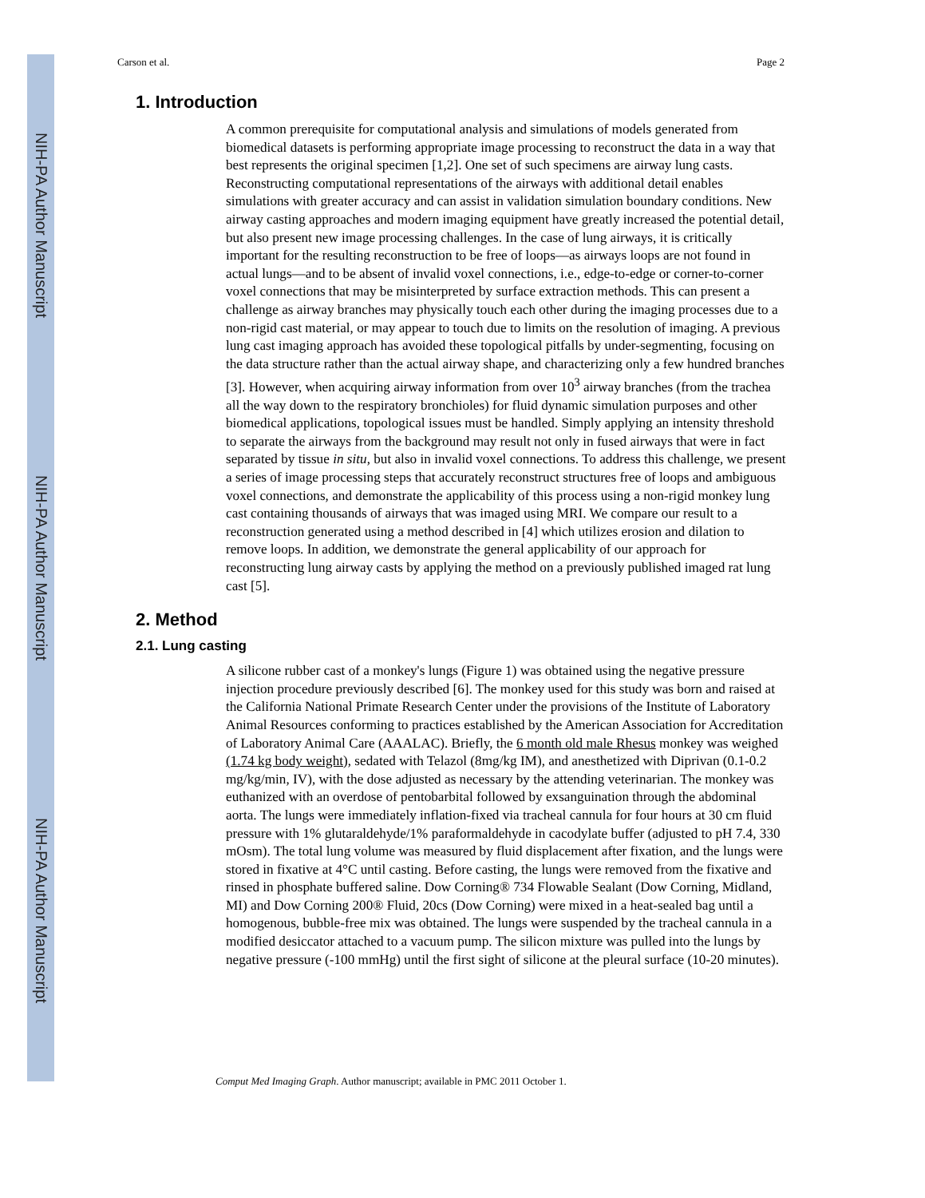NIH-PA Author Manuscript
NIH-PA Author Manuscript
NIH-PA Author Manuscript
Carson et al. Page 2
1. Introduction
A common prerequisite for computational analysis and simulations of models generated from biomedical datasets is performing appropriate image processing to reconstruct the data in a way that best represents the original specimen [1,2]. One set of such specimens are airway lung casts. Reconstructing computational representations of the airways with additional detail enables simulations with greater accuracy and can assist in validation simulation boundary conditions. New airway casting approaches and modern imaging equipment have greatly increased the potential detail, but also present new image processing challenges. In the case of lung airways, it is critically important for the resulting reconstruction to be free of loops—as airways loops are not found in actual lungs—and to be absent of invalid voxel connections, i.e., edge-to-edge or corner-to-corner voxel connections that may be misinterpreted by surface extraction methods. This can present a challenge as airway branches may physically touch each other during the imaging processes due to a non-rigid cast material, or may appear to touch due to limits on the resolution of imaging. A previous lung cast imaging approach has avoided these topological pitfalls by under-segmenting, focusing on the data structure rather than the actual airway shape, and characterizing only a few hundred branches [3]. However, when acquiring airway information from over 10<sup>3</sup> airway branches (from the trachea all the way down to the respiratory bronchioles) for fluid dynamic simulation purposes and other biomedical applications, topological issues must be handled. Simply applying an intensity threshold to separate the airways from the background may result not only in fused airways that were in fact separated by tissue in situ, but also in invalid voxel connections. To address this challenge, we present a series of image processing steps that accurately reconstruct structures free of loops and ambiguous voxel connections, and demonstrate the applicability of this process using a non-rigid monkey lung cast containing thousands of airways that was imaged using MRI. We compare our result to a reconstruction generated using a method described in [4] which utilizes erosion and dilation to remove loops. In addition, we demonstrate the general applicability of our approach for reconstructing lung airway casts by applying the method on a previously published imaged rat lung cast [5].
2. Method
2.1. Lung casting
A silicone rubber cast of a monkey's lungs (Figure 1) was obtained using the negative pressure injection procedure previously described [6]. The monkey used for this study was born and raised at the California National Primate Research Center under the provisions of the Institute of Laboratory Animal Resources conforming to practices established by the American Association for Accreditation of Laboratory Animal Care (AAALAC). Briefly, the 6 month old male Rhesus monkey was weighed (1.74 kg body weight), sedated with Telazol (8mg/kg IM), and anesthetized with Diprivan (0.1-0.2 mg/kg/min, IV), with the dose adjusted as necessary by the attending veterinarian. The monkey was euthanized with an overdose of pentobarbital followed by exsanguination through the abdominal aorta. The lungs were immediately inflation-fixed via tracheal cannula for four hours at 30 cm fluid pressure with 1% glutaraldehyde/1% paraformaldehyde in cacodylate buffer (adjusted to pH 7.4, 330 mOsm). The total lung volume was measured by fluid displacement after fixation, and the lungs were stored in fixative at 4°C until casting. Before casting, the lungs were removed from the fixative and rinsed in phosphate buffered saline. Dow Corning® 734 Flowable Sealant (Dow Corning, Midland, MI) and Dow Corning 200® Fluid, 20cs (Dow Corning) were mixed in a heat-sealed bag until a homogenous, bubble-free mix was obtained. The lungs were suspended by the tracheal cannula in a modified desiccator attached to a vacuum pump. The silicon mixture was pulled into the lungs by negative pressure (-100 mmHg) until the first sight of silicone at the pleural surface (10-20 minutes).
Comput Med Imaging Graph. Author manuscript; available in PMC 2011 October 1.